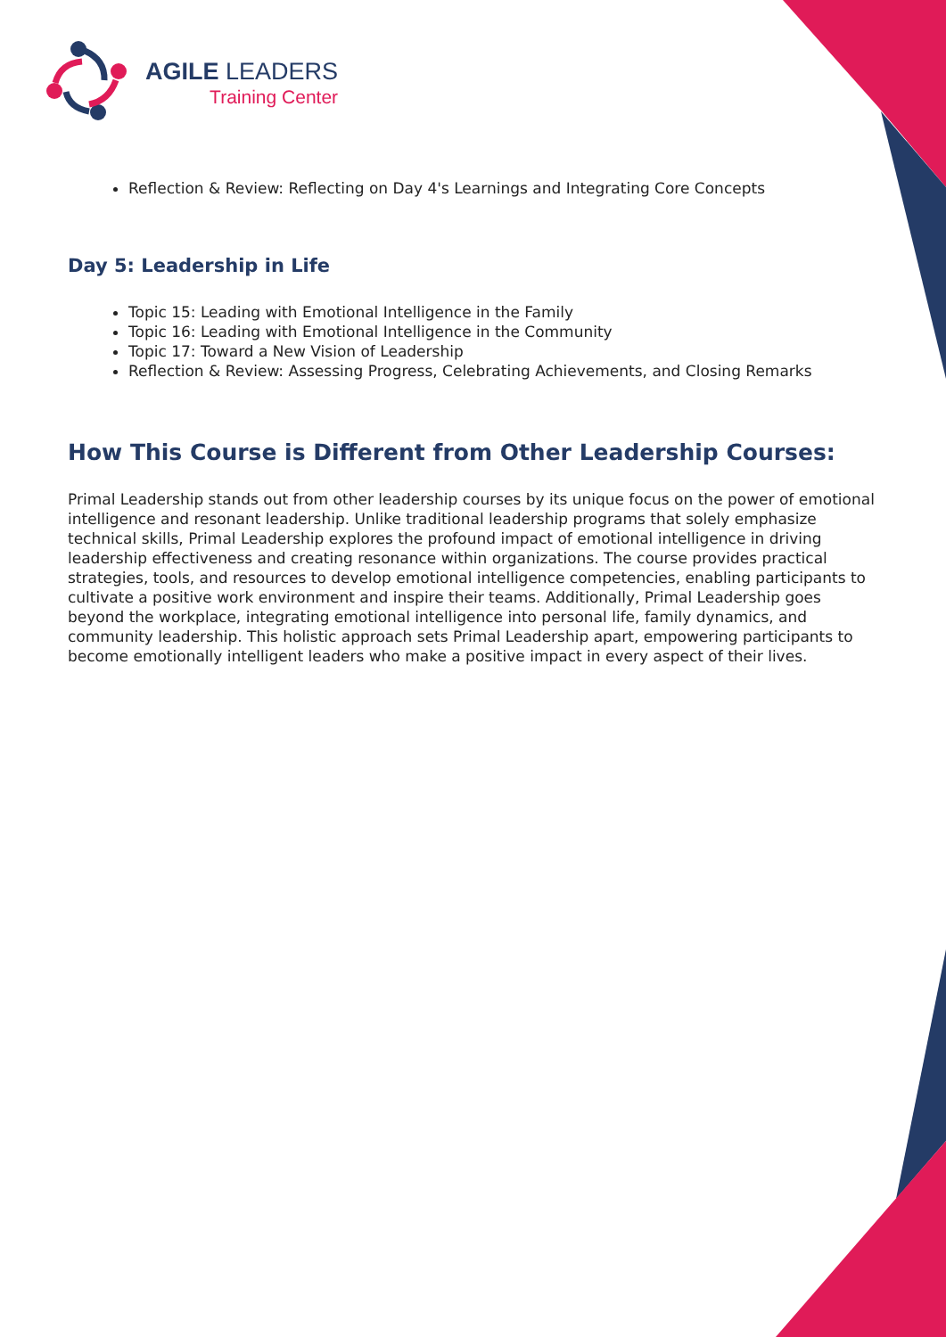AGILE LEADERS
Training Center
Reflection & Review: Reflecting on Day 4's Learnings and Integrating Core Concepts
Day 5: Leadership in Life
Topic 15: Leading with Emotional Intelligence in the Family
Topic 16: Leading with Emotional Intelligence in the Community
Topic 17: Toward a New Vision of Leadership
Reflection & Review: Assessing Progress, Celebrating Achievements, and Closing Remarks
How This Course is Different from Other Leadership Courses:
Primal Leadership stands out from other leadership courses by its unique focus on the power of emotional intelligence and resonant leadership. Unlike traditional leadership programs that solely emphasize technical skills, Primal Leadership explores the profound impact of emotional intelligence in driving leadership effectiveness and creating resonance within organizations. The course provides practical strategies, tools, and resources to develop emotional intelligence competencies, enabling participants to cultivate a positive work environment and inspire their teams. Additionally, Primal Leadership goes beyond the workplace, integrating emotional intelligence into personal life, family dynamics, and community leadership. This holistic approach sets Primal Leadership apart, empowering participants to become emotionally intelligent leaders who make a positive impact in every aspect of their lives.